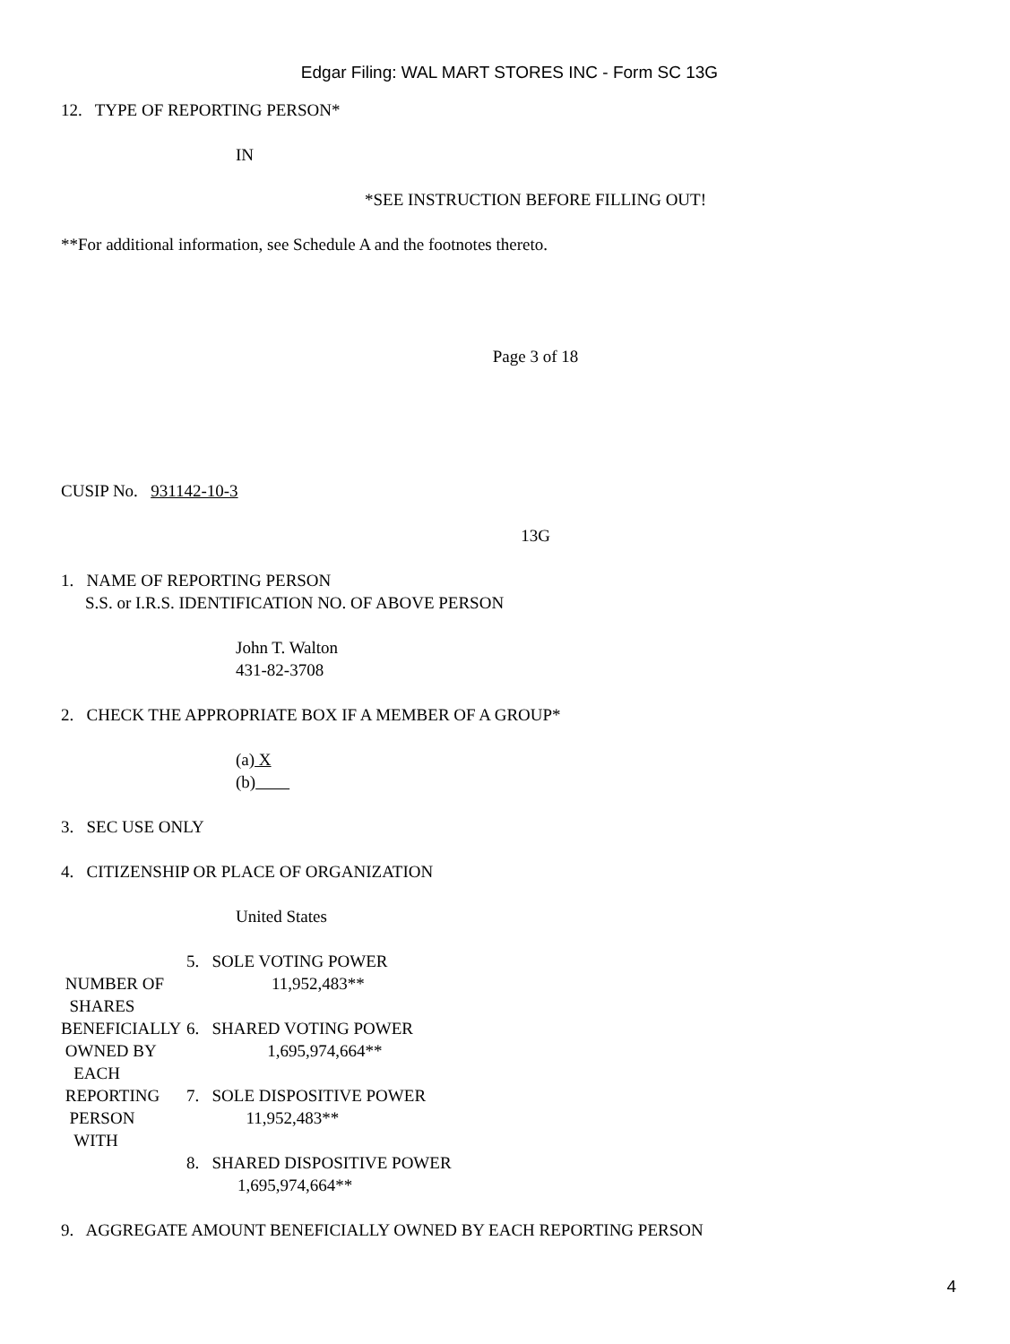Edgar Filing: WAL MART STORES INC - Form SC 13G
12. TYPE OF REPORTING PERSON*
IN
*SEE INSTRUCTION BEFORE FILLING OUT!
**For additional information, see Schedule A and the footnotes thereto.
Page 3 of 18
CUSIP No. 931142-10-3
13G
1. NAME OF REPORTING PERSON
S.S. or I.R.S. IDENTIFICATION NO. OF ABOVE PERSON
John T. Walton
431-82-3708
2. CHECK THE APPROPRIATE BOX IF A MEMBER OF A GROUP*
(a) X
(b)
3. SEC USE ONLY
4. CITIZENSHIP OR PLACE OF ORGANIZATION
United States
NUMBER OF
SHARES
BENEFICIALLY
OWNED BY
EACH
REPORTING
PERSON
WITH
5. SOLE VOTING POWER
11,952,483**
6. SHARED VOTING POWER
1,695,974,664**
7. SOLE DISPOSITIVE POWER
11,952,483**
8. SHARED DISPOSITIVE POWER
1,695,974,664**
9. AGGREGATE AMOUNT BENEFICIALLY OWNED BY EACH REPORTING PERSON
4